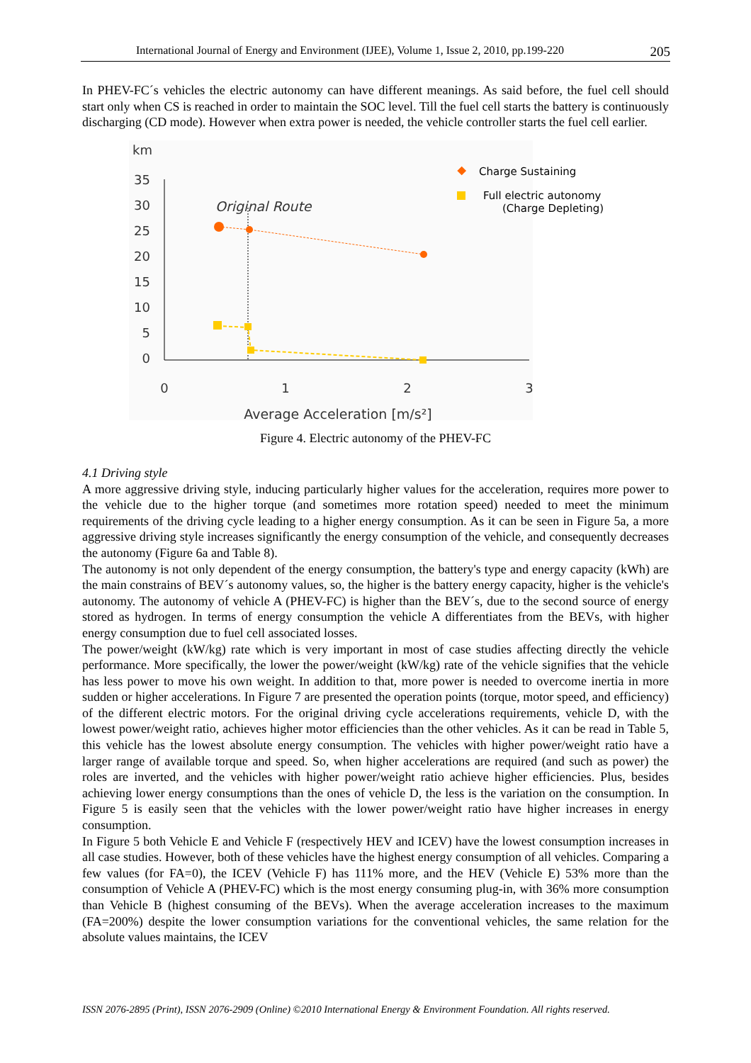International Journal of Energy and Environment (IJEE), Volume 1, Issue 2, 2010, pp.199-220 205
In PHEV-FC´s vehicles the electric autonomy can have different meanings. As said before, the fuel cell should start only when CS is reached in order to maintain the SOC level. Till the fuel cell starts the battery is continuously discharging (CD mode). However when extra power is needed, the vehicle controller starts the fuel cell earlier.
km
35
30
25
20
15
10
5
0
0
1
2
3
Average Acceleration [m/s²]
Original Route
Charge Sustaining
Full electric autonomy
(Charge Depleting)
Figure 4. Electric autonomy of the PHEV-FC
4.1 Driving style
A more aggressive driving style, inducing particularly higher values for the acceleration, requires more power to the vehicle due to the higher torque (and sometimes more rotation speed) needed to meet the minimum requirements of the driving cycle leading to a higher energy consumption. As it can be seen in Figure 5a, a more aggressive driving style increases significantly the energy consumption of the vehicle, and consequently decreases the autonomy (Figure 6a and Table 8).
The autonomy is not only dependent of the energy consumption, the battery's type and energy capacity (kWh) are the main constrains of BEV´s autonomy values, so, the higher is the battery energy capacity, higher is the vehicle's autonomy. The autonomy of vehicle A (PHEV-FC) is higher than the BEV´s, due to the second source of energy stored as hydrogen. In terms of energy consumption the vehicle A differentiates from the BEVs, with higher energy consumption due to fuel cell associated losses.
The power/weight (kW/kg) rate which is very important in most of case studies affecting directly the vehicle performance. More specifically, the lower the power/weight (kW/kg) rate of the vehicle signifies that the vehicle has less power to move his own weight. In addition to that, more power is needed to overcome inertia in more sudden or higher accelerations. In Figure 7 are presented the operation points (torque, motor speed, and efficiency) of the different electric motors. For the original driving cycle accelerations requirements, vehicle D, with the lowest power/weight ratio, achieves higher motor efficiencies than the other vehicles. As it can be read in Table 5, this vehicle has the lowest absolute energy consumption. The vehicles with higher power/weight ratio have a larger range of available torque and speed. So, when higher accelerations are required (and such as power) the roles are inverted, and the vehicles with higher power/weight ratio achieve higher efficiencies. Plus, besides achieving lower energy consumptions than the ones of vehicle D, the less is the variation on the consumption. In Figure 5 is easily seen that the vehicles with the lower power/weight ratio have higher increases in energy consumption.
In Figure 5 both Vehicle E and Vehicle F (respectively HEV and ICEV) have the lowest consumption increases in all case studies. However, both of these vehicles have the highest energy consumption of all vehicles. Comparing a few values (for FA=0), the ICEV (Vehicle F) has 111% more, and the HEV (Vehicle E) 53% more than the consumption of Vehicle A (PHEV-FC) which is the most energy consuming plug-in, with 36% more consumption than Vehicle B (highest consuming of the BEVs). When the average acceleration increases to the maximum (FA=200%) despite the lower consumption variations for the conventional vehicles, the same relation for the absolute values maintains, the ICEV
ISSN 2076-2895 (Print), ISSN 2076-2909 (Online) ©2010 International Energy & Environment Foundation. All rights reserved.